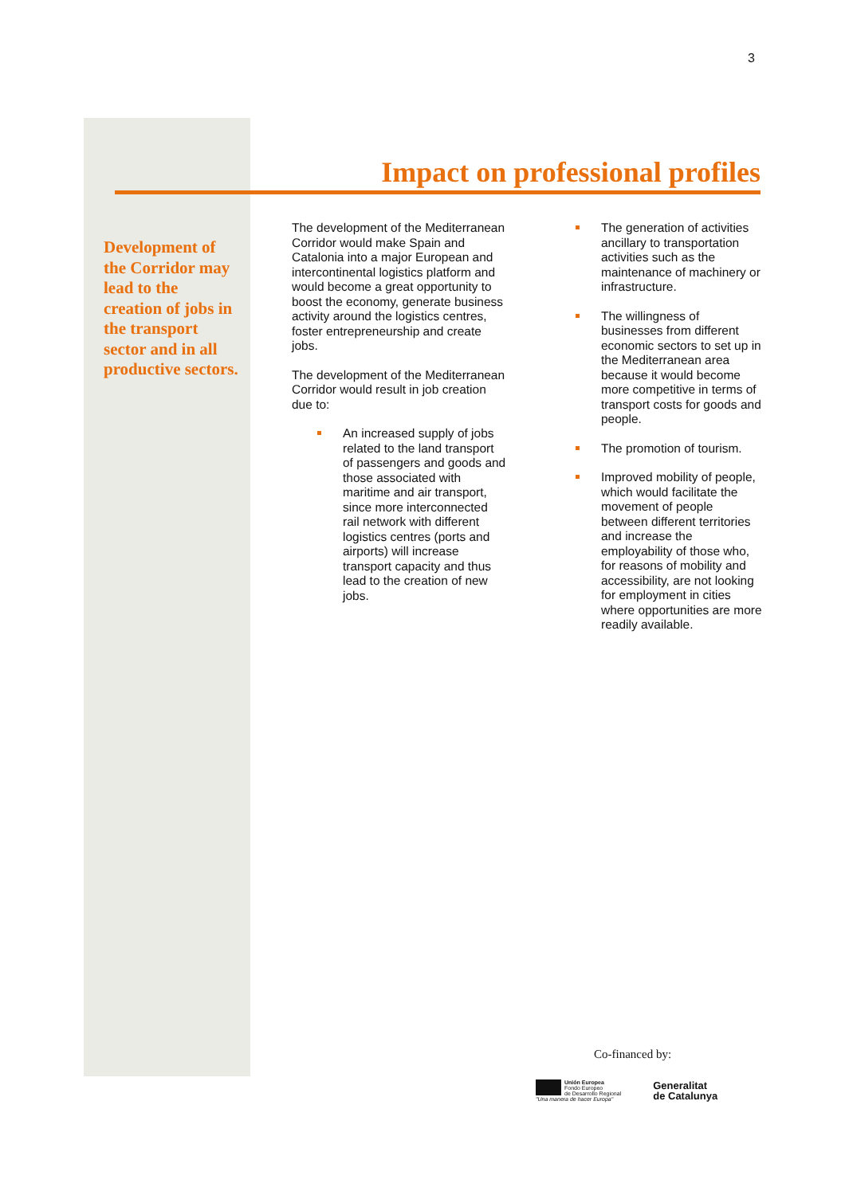3
Impact on professional profiles
Development of the Corridor may lead to the creation of jobs in the transport sector and in all productive sectors.
The development of the Mediterranean Corridor would make Spain and Catalonia into a major European and intercontinental logistics platform and would become a great opportunity to boost the economy, generate business activity around the logistics centres, foster entrepreneurship and create jobs.
The development of the Mediterranean Corridor would result in job creation due to:
An increased supply of jobs related to the land transport of passengers and goods and those associated with maritime and air transport, since more interconnected rail network with different logistics centres (ports and airports) will increase transport capacity and thus lead to the creation of new jobs.
The generation of activities ancillary to transportation activities such as the maintenance of machinery or infrastructure.
The willingness of businesses from different economic sectors to set up in the Mediterranean area because it would become more competitive in terms of transport costs for goods and people.
The promotion of tourism.
Improved mobility of people, which would facilitate the movement of people between different territories and increase the employability of those who, for reasons of mobility and accessibility, are not looking for employment in cities where opportunities are more readily available.
Co-financed by:
Unión Europea
Fondo Europeo
de Desarrollo Regional
"Una manera de hacer Europa"
Generalitat
de Catalunya